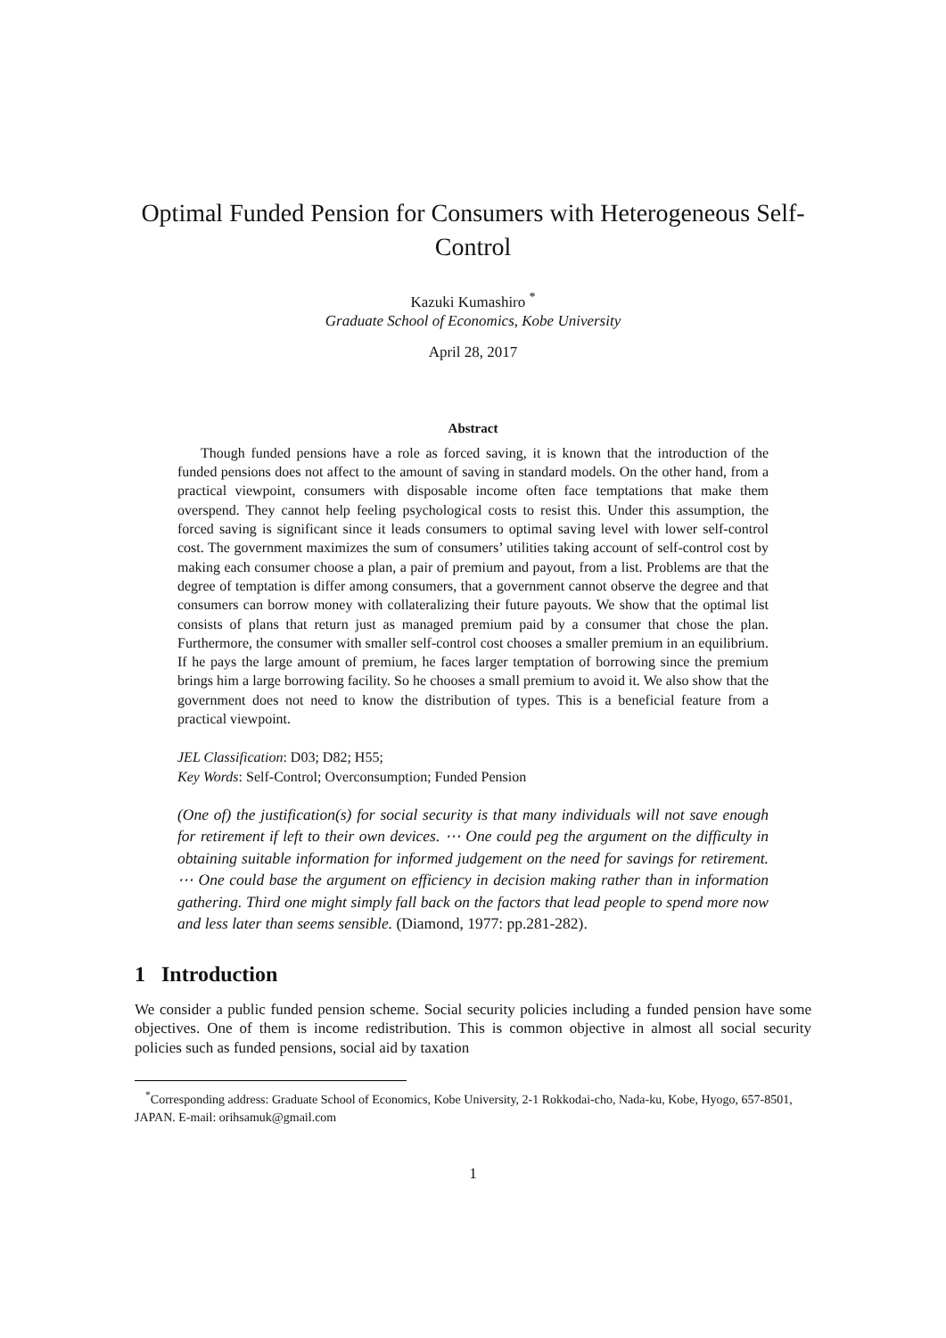Optimal Funded Pension for Consumers with Heterogeneous Self-Control
Kazuki Kumashiro <sup>*</sup>
Graduate School of Economics, Kobe University
April 28, 2017
Abstract
Though funded pensions have a role as forced saving, it is known that the introduction of the funded pensions does not affect to the amount of saving in standard models. On the other hand, from a practical viewpoint, consumers with disposable income often face temptations that make them overspend. They cannot help feeling psychological costs to resist this. Under this assumption, the forced saving is significant since it leads consumers to optimal saving level with lower self-control cost. The government maximizes the sum of consumers’ utilities taking account of self-control cost by making each consumer choose a plan, a pair of premium and payout, from a list. Problems are that the degree of temptation is differ among consumers, that a government cannot observe the degree and that consumers can borrow money with collateralizing their future payouts. We show that the optimal list consists of plans that return just as managed premium paid by a consumer that chose the plan. Furthermore, the consumer with smaller self-control cost chooses a smaller premium in an equilibrium. If he pays the large amount of premium, he faces larger temptation of borrowing since the premium brings him a large borrowing facility. So he chooses a small premium to avoid it. We also show that the government does not need to know the distribution of types. This is a beneficial feature from a practical viewpoint.
JEL Classification: D03; D82; H55;
Key Words: Self-Control; Overconsumption; Funded Pension
(One of) the justification(s) for social security is that many individuals will not save enough for retirement if left to their own devices. ⋯ One could peg the argument on the difficulty in obtaining suitable information for informed judgement on the need for savings for retirement. ⋯ One could base the argument on efficiency in decision making rather than in information gathering. Third one might simply fall back on the factors that lead people to spend more now and less later than seems sensible. (Diamond, 1977: pp.281-282).
1 Introduction
We consider a public funded pension scheme. Social security policies including a funded pension have some objectives. One of them is income redistribution. This is common objective in almost all social security policies such as funded pensions, social aid by taxation
<sup>*</sup> Corresponding address: Graduate School of Economics, Kobe University, 2-1 Rokkodai-cho, Nada-ku, Kobe, Hyogo, 657-8501, JAPAN. E-mail: orihsamuk@gmail.com
1